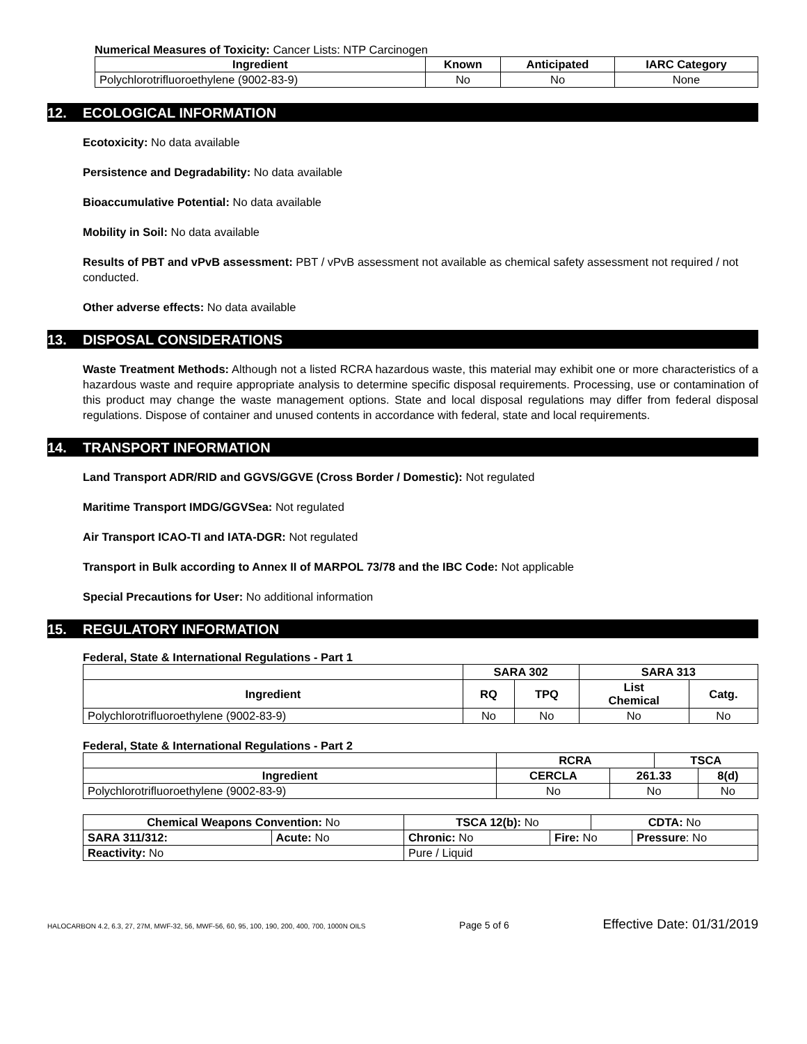Numerical Measures of Toxicity: Cancer Lists: NTP Carcinogen
| Ingredient | Known | Anticipated | IARC Category |
| --- | --- | --- | --- |
| Polychlorotrifluoroethylene (9002-83-9) | No | No | None |
12. ECOLOGICAL INFORMATION
Ecotoxicity: No data available
Persistence and Degradability: No data available
Bioaccumulative Potential: No data available
Mobility in Soil: No data available
Results of PBT and vPvB assessment: PBT / vPvB assessment not available as chemical safety assessment not required / not conducted.
Other adverse effects: No data available
13. DISPOSAL CONSIDERATIONS
Waste Treatment Methods: Although not a listed RCRA hazardous waste, this material may exhibit one or more characteristics of a hazardous waste and require appropriate analysis to determine specific disposal requirements. Processing, use or contamination of this product may change the waste management options. State and local disposal regulations may differ from federal disposal regulations. Dispose of container and unused contents in accordance with federal, state and local requirements.
14. TRANSPORT INFORMATION
Land Transport ADR/RID and GGVS/GGVE (Cross Border / Domestic): Not regulated
Maritime Transport IMDG/GGVSea: Not regulated
Air Transport ICAO-TI and IATA-DGR: Not regulated
Transport in Bulk according to Annex II of MARPOL 73/78 and the IBC Code: Not applicable
Special Precautions for User: No additional information
15. REGULATORY INFORMATION
Federal, State & International Regulations - Part 1
| | SARA 302 | | SARA 313 | |
| Ingredient | RQ | TPQ | List Chemical | Catg. |
| Polychlorotrifluoroethylene (9002-83-9) | No | No | No | No |
Federal, State & International Regulations - Part 2
| | RCRA | | TSCA | |
| Ingredient | CERCLA | 261.33 | | 8(d) |
| Polychlorotrifluoroethylene (9002-83-9) | No | No | | No |
| Chemical Weapons Convention: No | | TSCA 12(b): No | | CDTA: No | |
| SARA 311/312: | Acute: No | Chronic: No | Fire: No | | Pressure : No |
| Reactivity: No | | Pure / Liquid | | | |
HALOCARBON 4.2, 6.3, 27, 27M, MWF-32, 56, MWF-56, 60, 95, 100, 190, 200, 400, 700, 1000N OILS Page 5 of 6 Effective Date: 01/31/2019